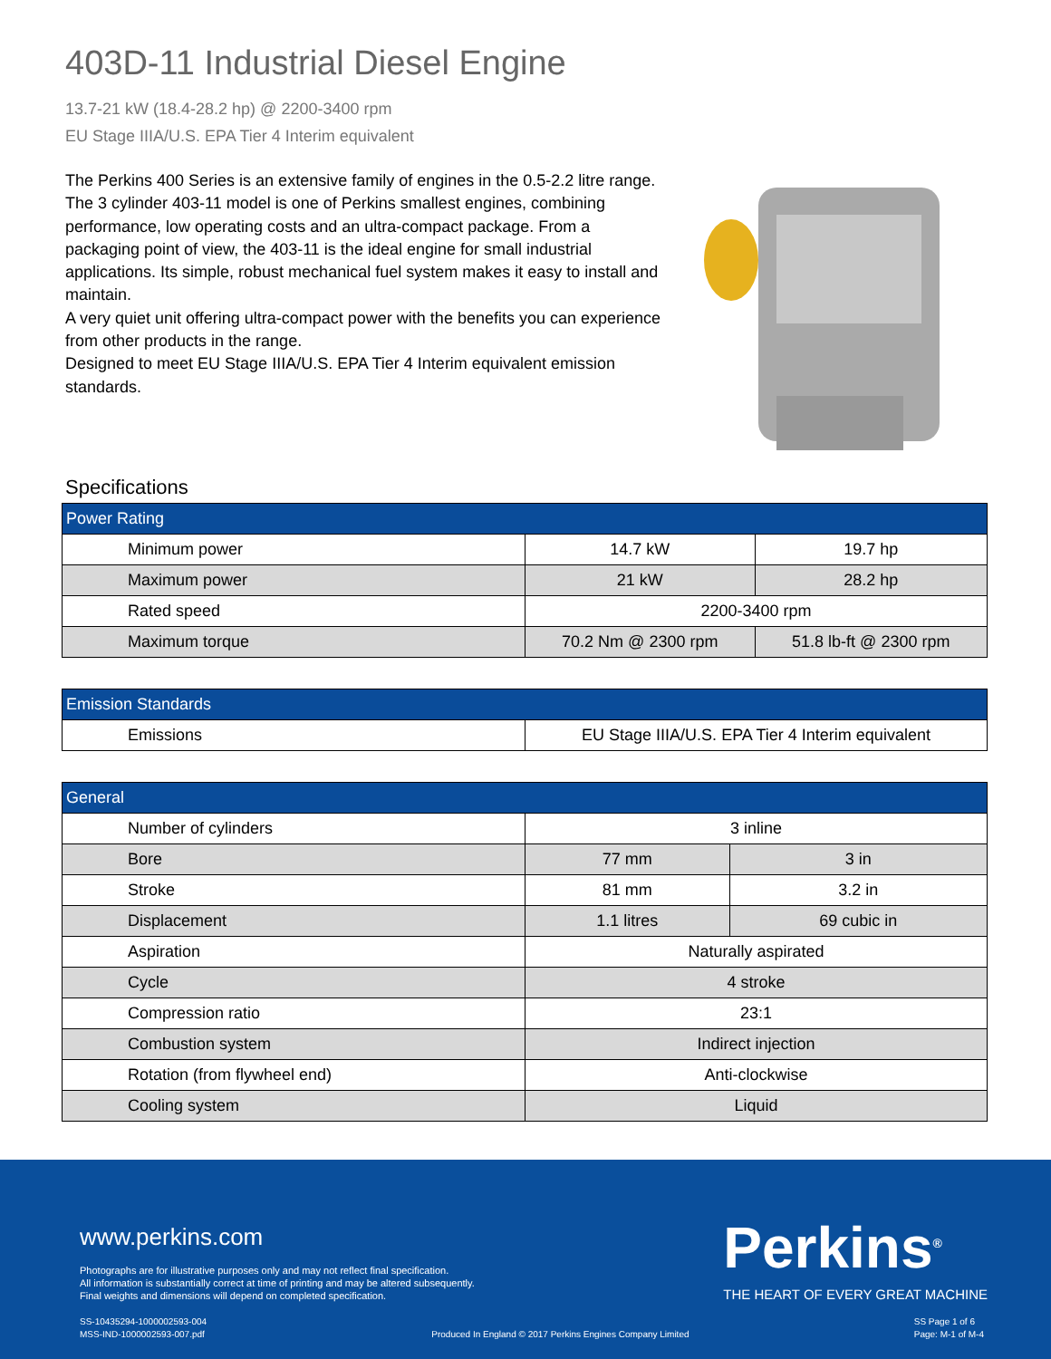403D-11 Industrial Diesel Engine
13.7-21 kW (18.4-28.2 hp) @ 2200-3400 rpm
EU Stage IIIA/U.S. EPA Tier 4 Interim equivalent
The Perkins 400 Series is an extensive family of engines in the 0.5-2.2 litre range. The 3 cylinder 403-11 model is one of Perkins smallest engines, combining performance, low operating costs and an ultra-compact package. From a packaging point of view, the 403-11 is the ideal engine for small industrial applications. Its simple, robust mechanical fuel system makes it easy to install and maintain.
A very quiet unit offering ultra-compact power with the benefits you can experience from other products in the range.
Designed to meet EU Stage IIIA/U.S. EPA Tier 4 Interim equivalent emission standards.
Specifications
| Power Rating | | |
| --- | --- | --- |
| Minimum power | 14.7 kW | 19.7 hp |
| Maximum power | 21 kW | 28.2 hp |
| Rated speed | 2200-3400 rpm | |
| Maximum torque | 70.2 Nm @ 2300 rpm | 51.8 lb-ft @ 2300 rpm |
| Emission Standards | |
| --- | --- |
| Emissions | EU Stage IIIA/U.S. EPA Tier 4 Interim equivalent |
| General | | |
| --- | --- | --- |
| Number of cylinders | 3 inline | |
| Bore | 77 mm | 3 in |
| Stroke | 81 mm | 3.2 in |
| Displacement | 1.1 litres | 69 cubic in |
| Aspiration | Naturally aspirated | |
| Cycle | 4 stroke | |
| Compression ratio | 23:1 | |
| Combustion system | Indirect injection | |
| Rotation (from flywheel end) | Anti-clockwise | |
| Cooling system | Liquid | |
www.perkins.com
Photographs are for illustrative purposes only and may not reflect final specification.
All information is substantially correct at time of printing and may be altered subsequently.
Final weights and dimensions will depend on completed specification.
Perkins<sup>®</sup>
THE HEART OF EVERY GREAT MACHINE
SS-10435294-1000002593-004
MSS-IND-1000002593-007.pdf
Produced In England © 2017 Perkins Engines Company Limited
SS Page 1 of 6
Page: M-1 of M-4